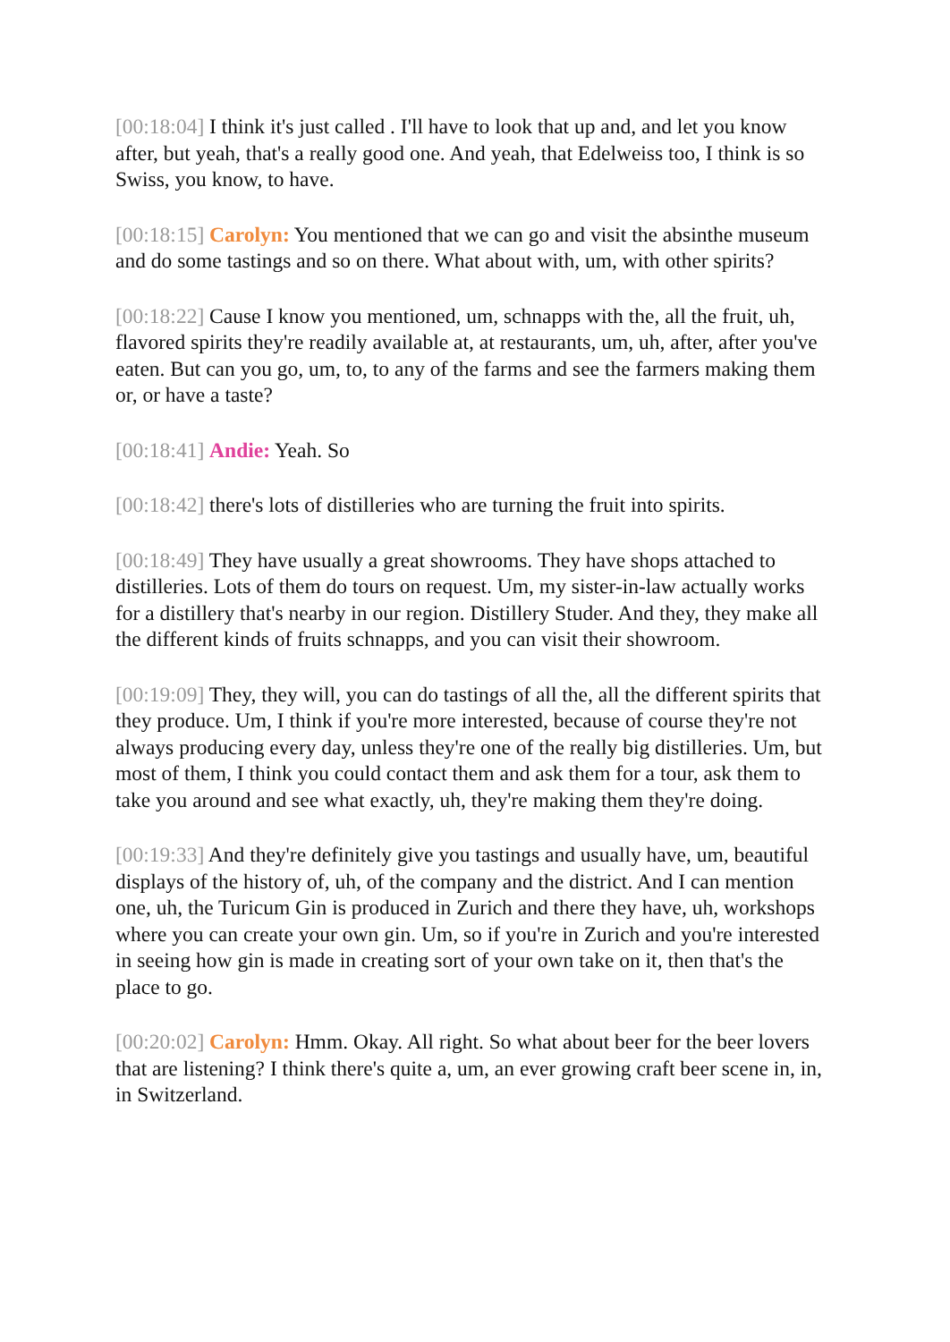[00:18:04] I think it's just called . I'll have to look that up and, and let you know after, but yeah, that's a really good one. And yeah, that Edelweiss too, I think is so Swiss, you know, to have.
[00:18:15] Carolyn: You mentioned that we can go and visit the absinthe museum and do some tastings and so on there. What about with, um, with other spirits?
[00:18:22] Cause I know you mentioned, um, schnapps with the, all the fruit, uh, flavored spirits they're readily available at, at restaurants, um, uh, after, after you've eaten. But can you go, um, to, to any of the farms and see the farmers making them or, or have a taste?
[00:18:41] Andie: Yeah. So
[00:18:42] there's lots of distilleries who are turning the fruit into spirits.
[00:18:49] They have usually a great showrooms. They have shops attached to distilleries. Lots of them do tours on request. Um, my sister-in-law actually works for a distillery that's nearby in our region. Distillery Studer. And they, they make all the different kinds of fruits schnapps, and you can visit their showroom.
[00:19:09] They, they will, you can do tastings of all the, all the different spirits that they produce. Um, I think if you're more interested, because of course they're not always producing every day, unless they're one of the really big distilleries. Um, but most of them, I think you could contact them and ask them for a tour, ask them to take you around and see what exactly, uh, they're making them they're doing.
[00:19:33] And they're definitely give you tastings and usually have, um, beautiful displays of the history of, uh, of the company and the district. And I can mention one, uh, the Turicum Gin is produced in Zurich and there they have, uh, workshops where you can create your own gin. Um, so if you're in Zurich and you're interested in seeing how gin is made in creating sort of your own take on it, then that's the place to go.
[00:20:02] Carolyn: Hmm. Okay. All right. So what about beer for the beer lovers that are listening? I think there's quite a, um, an ever growing craft beer scene in, in, in Switzerland.